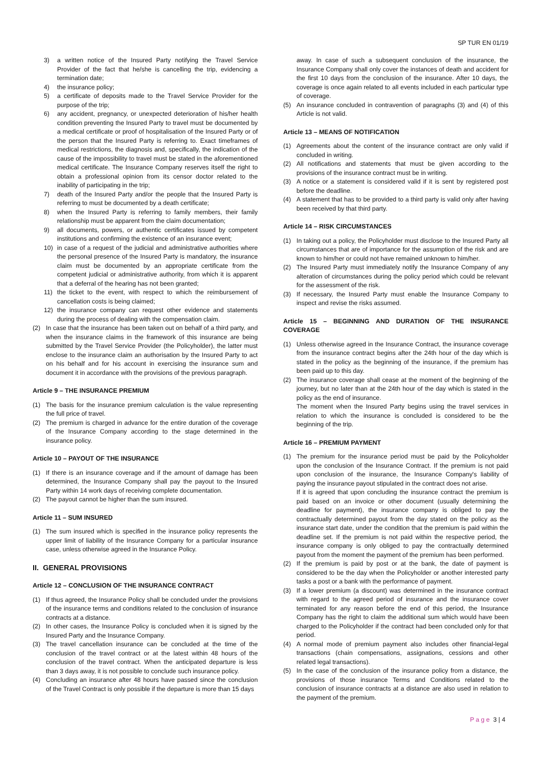SP TUR EN 01/19
3) a written notice of the Insured Party notifying the Travel Service Provider of the fact that he/she is cancelling the trip, evidencing a termination date;
4) the insurance policy;
5) a certificate of deposits made to the Travel Service Provider for the purpose of the trip;
6) any accident, pregnancy, or unexpected deterioration of his/her health condition preventing the Insured Party to travel must be documented by a medical certificate or proof of hospitalisation of the Insured Party or of the person that the Insured Party is referring to. Exact timeframes of medical restrictions, the diagnosis and, specifically, the indication of the cause of the impossibility to travel must be stated in the aforementioned medical certificate. The Insurance Company reserves itself the right to obtain a professional opinion from its censor doctor related to the inability of participating in the trip;
7) death of the Insured Party and/or the people that the Insured Party is referring to must be documented by a death certificate;
8) when the Insured Party is referring to family members, their family relationship must be apparent from the claim documentation;
9) all documents, powers, or authentic certificates issued by competent institutions and confirming the existence of an insurance event;
10) in case of a request of the judicial and administrative authorities where the personal presence of the Insured Party is mandatory, the insurance claim must be documented by an appropriate certificate from the competent judicial or administrative authority, from which it is apparent that a deferral of the hearing has not been granted;
11) the ticket to the event, with respect to which the reimbursement of cancellation costs is being claimed;
12) the insurance company can request other evidence and statements during the process of dealing with the compensation claim.
(2) In case that the insurance has been taken out on behalf of a third party, and when the insurance claims in the framework of this insurance are being submitted by the Travel Service Provider (the Policyholder), the latter must enclose to the insurance claim an authorisation by the Insured Party to act on his behalf and for his account in exercising the insurance sum and document it in accordance with the provisions of the previous paragraph.
Article 9 – THE INSURANCE PREMIUM
(1) The basis for the insurance premium calculation is the value representing the full price of travel.
(2) The premium is charged in advance for the entire duration of the coverage of the Insurance Company according to the stage determined in the insurance policy.
Article 10 – PAYOUT OF THE INSURANCE
(1) If there is an insurance coverage and if the amount of damage has been determined, the Insurance Company shall pay the payout to the Insured Party within 14 work days of receiving complete documentation.
(2) The payout cannot be higher than the sum insured.
Article 11 – SUM INSURED
(1) The sum insured which is specified in the insurance policy represents the upper limit of liability of the Insurance Company for a particular insurance case, unless otherwise agreed in the Insurance Policy.
II. GENERAL PROVISIONS
Article 12 – CONCLUSION OF THE INSURANCE CONTRACT
(1) If thus agreed, the Insurance Policy shall be concluded under the provisions of the insurance terms and conditions related to the conclusion of insurance contracts at a distance.
(2) In other cases, the Insurance Policy is concluded when it is signed by the Insured Party and the Insurance Company.
(3) The travel cancellation insurance can be concluded at the time of the conclusion of the travel contract or at the latest within 48 hours of the conclusion of the travel contract. When the anticipated departure is less than 3 days away, it is not possible to conclude such insurance policy.
(4) Concluding an insurance after 48 hours have passed since the conclusion of the Travel Contract is only possible if the departure is more than 15 days
away. In case of such a subsequent conclusion of the insurance, the Insurance Company shall only cover the instances of death and accident for the first 10 days from the conclusion of the insurance. After 10 days, the coverage is once again related to all events included in each particular type of coverage.
(5) An insurance concluded in contravention of paragraphs (3) and (4) of this Article is not valid.
Article 13 – MEANS OF NOTIFICATION
(1) Agreements about the content of the insurance contract are only valid if concluded in writing.
(2) All notifications and statements that must be given according to the provisions of the insurance contract must be in writing.
(3) A notice or a statement is considered valid if it is sent by registered post before the deadline.
(4) A statement that has to be provided to a third party is valid only after having been received by that third party.
Article 14 – RISK CIRCUMSTANCES
(1) In taking out a policy, the Policyholder must disclose to the Insured Party all circumstances that are of importance for the assumption of the risk and are known to him/her or could not have remained unknown to him/her.
(2) The Insured Party must immediately notify the Insurance Company of any alteration of circumstances during the policy period which could be relevant for the assessment of the risk.
(3) If necessary, the Insured Party must enable the Insurance Company to inspect and revise the risks assumed.
Article 15 – BEGINNING AND DURATION OF THE INSURANCE COVERAGE
(1) Unless otherwise agreed in the Insurance Contract, the insurance coverage from the insurance contract begins after the 24th hour of the day which is stated in the policy as the beginning of the insurance, if the premium has been paid up to this day.
(2) The insurance coverage shall cease at the moment of the beginning of the journey, but no later than at the 24th hour of the day which is stated in the policy as the end of insurance.
The moment when the Insured Party begins using the travel services in relation to which the insurance is concluded is considered to be the beginning of the trip.
Article 16 – PREMIUM PAYMENT
(1) The premium for the insurance period must be paid by the Policyholder upon the conclusion of the Insurance Contract. If the premium is not paid upon conclusion of the insurance, the Insurance Company's liability of paying the insurance payout stipulated in the contract does not arise.
If it is agreed that upon concluding the insurance contract the premium is paid based on an invoice or other document (usually determining the deadline for payment), the insurance company is obliged to pay the contractually determined payout from the day stated on the policy as the insurance start date, under the condition that the premium is paid within the deadline set. If the premium is not paid within the respective period, the insurance company is only obliged to pay the contractually determined payout from the moment the payment of the premium has been performed.
(2) If the premium is paid by post or at the bank, the date of payment is considered to be the day when the Policyholder or another interested party tasks a post or a bank with the performance of payment.
(3) If a lower premium (a discount) was determined in the insurance contract with regard to the agreed period of insurance and the insurance cover terminated for any reason before the end of this period, the Insurance Company has the right to claim the additional sum which would have been charged to the Policyholder if the contract had been concluded only for that period.
(4) A normal mode of premium payment also includes other financial-legal transactions (chain compensations, assignations, cessions and other related legal transactions).
(5) In the case of the conclusion of the insurance policy from a distance, the provisions of those insurance Terms and Conditions related to the conclusion of insurance contracts at a distance are also used in relation to the payment of the premium.
P a g e 3 | 4